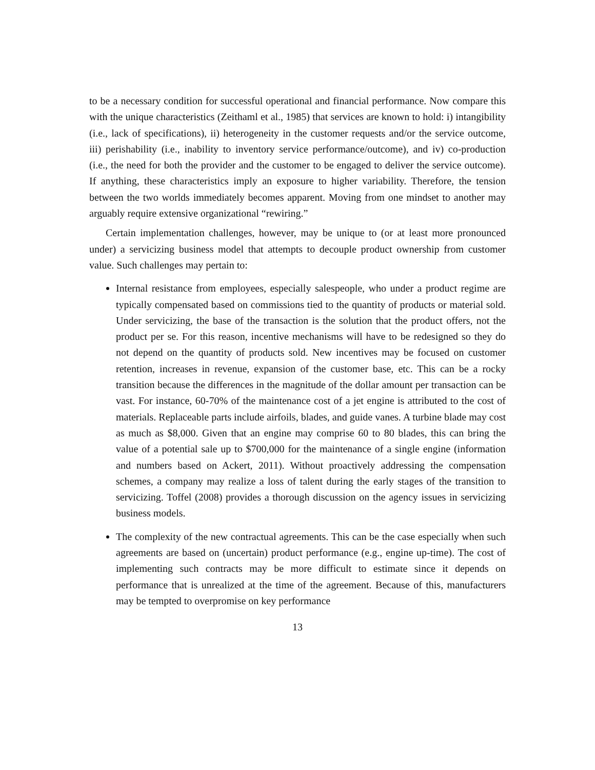to be a necessary condition for successful operational and financial performance. Now compare this with the unique characteristics (Zeithaml et al., 1985) that services are known to hold: i) intangibility (i.e., lack of specifications), ii) heterogeneity in the customer requests and/or the service outcome, iii) perishability (i.e., inability to inventory service performance/outcome), and iv) co-production (i.e., the need for both the provider and the customer to be engaged to deliver the service outcome). If anything, these characteristics imply an exposure to higher variability. Therefore, the tension between the two worlds immediately becomes apparent. Moving from one mindset to another may arguably require extensive organizational “rewiring.”
Certain implementation challenges, however, may be unique to (or at least more pronounced under) a servicizing business model that attempts to decouple product ownership from customer value. Such challenges may pertain to:
Internal resistance from employees, especially salespeople, who under a product regime are typically compensated based on commissions tied to the quantity of products or material sold. Under servicizing, the base of the transaction is the solution that the product offers, not the product per se. For this reason, incentive mechanisms will have to be redesigned so they do not depend on the quantity of products sold. New incentives may be focused on customer retention, increases in revenue, expansion of the customer base, etc. This can be a rocky transition because the differences in the magnitude of the dollar amount per transaction can be vast. For instance, 60-70% of the maintenance cost of a jet engine is attributed to the cost of materials. Replaceable parts include airfoils, blades, and guide vanes. A turbine blade may cost as much as $8,000. Given that an engine may comprise 60 to 80 blades, this can bring the value of a potential sale up to $700,000 for the maintenance of a single engine (information and numbers based on Ackert, 2011). Without proactively addressing the compensation schemes, a company may realize a loss of talent during the early stages of the transition to servicizing. Toffel (2008) provides a thorough discussion on the agency issues in servicizing business models.
The complexity of the new contractual agreements. This can be the case especially when such agreements are based on (uncertain) product performance (e.g., engine up-time). The cost of implementing such contracts may be more difficult to estimate since it depends on performance that is unrealized at the time of the agreement. Because of this, manufacturers may be tempted to overpromise on key performance
13